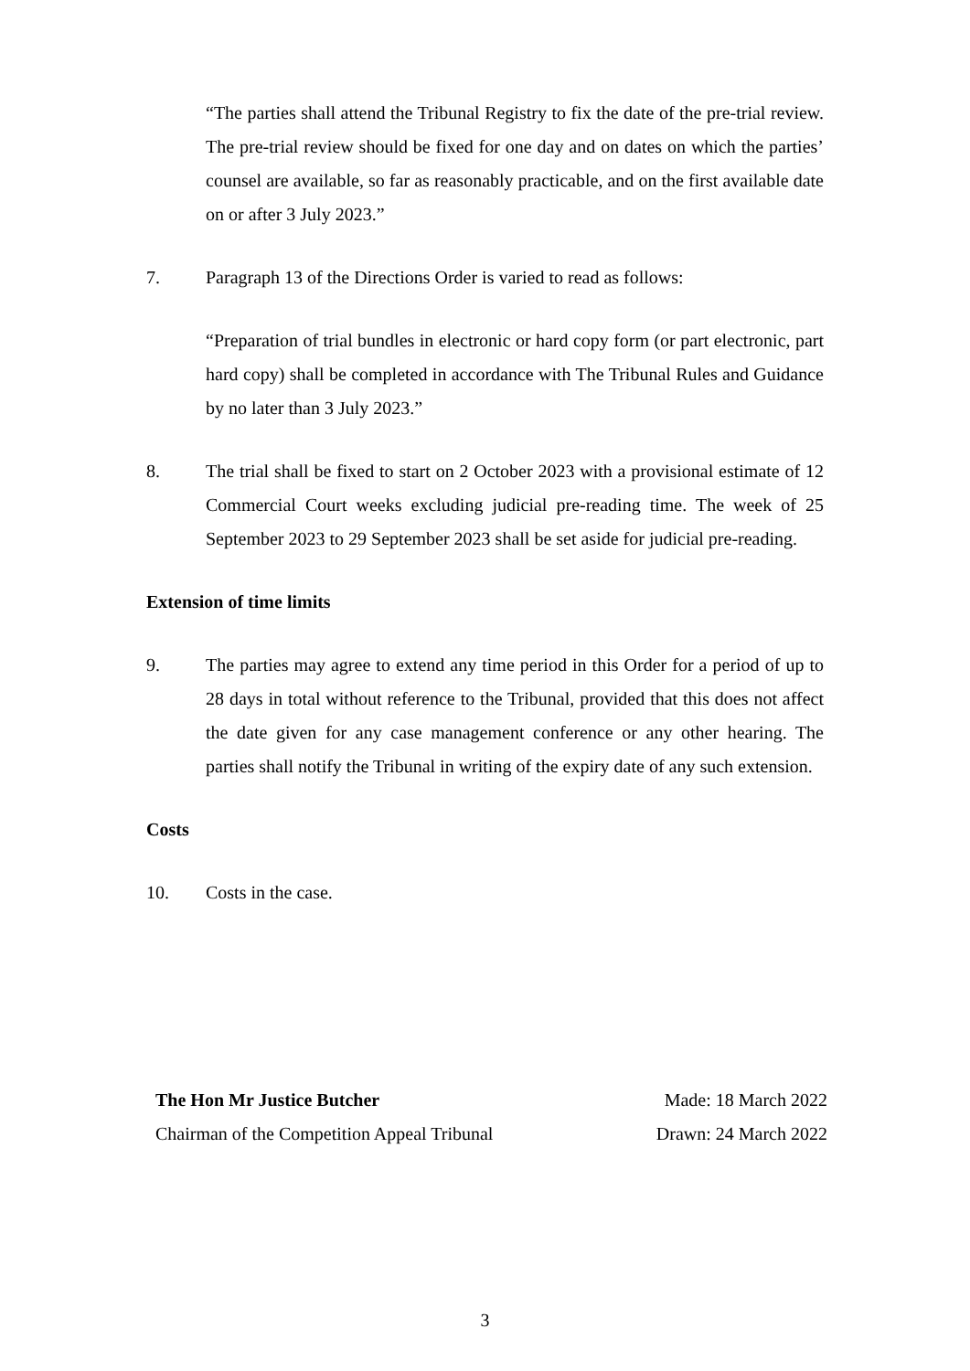“The parties shall attend the Tribunal Registry to fix the date of the pre-trial review. The pre-trial review should be fixed for one day and on dates on which the parties’ counsel are available, so far as reasonably practicable, and on the first available date on or after 3 July 2023.”
7. Paragraph 13 of the Directions Order is varied to read as follows:
“Preparation of trial bundles in electronic or hard copy form (or part electronic, part hard copy) shall be completed in accordance with The Tribunal Rules and Guidance by no later than 3 July 2023.”
8. The trial shall be fixed to start on 2 October 2023 with a provisional estimate of 12 Commercial Court weeks excluding judicial pre-reading time. The week of 25 September 2023 to 29 September 2023 shall be set aside for judicial pre-reading.
Extension of time limits
9. The parties may agree to extend any time period in this Order for a period of up to 28 days in total without reference to the Tribunal, provided that this does not affect the date given for any case management conference or any other hearing. The parties shall notify the Tribunal in writing of the expiry date of any such extension.
Costs
10. Costs in the case.
The Hon Mr Justice Butcher
Chairman of the Competition Appeal Tribunal
Made: 18 March 2022
Drawn: 24 March 2022
3